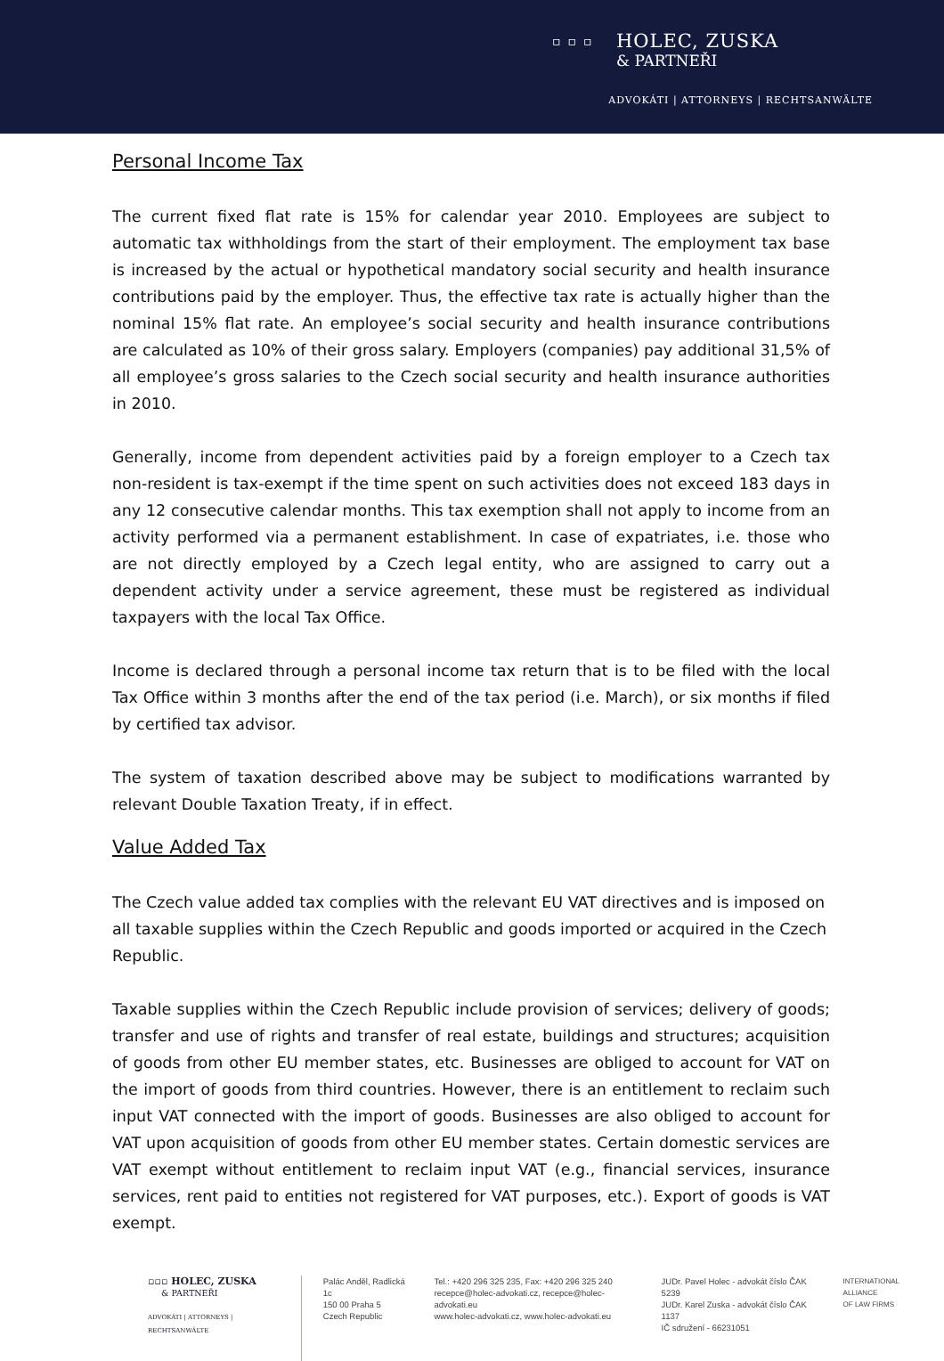▫▫▫
HOLEC, ZUSKA
& PARTNEŘI
ADVOKÁTI | ATTORNEYS | RECHTSANWÄLTE
Personal Income Tax
The current fixed flat rate is 15% for calendar year 2010. Employees are subject to automatic tax withholdings from the start of their employment. The employment tax base is increased by the actual or hypothetical mandatory social security and health insurance contributions paid by the employer. Thus, the effective tax rate is actually higher than the nominal 15% flat rate. An employee’s social security and health insurance contributions are calculated as 10% of their gross salary. Employers (companies) pay additional 31,5% of all employee’s gross salaries to the Czech social security and health insurance authorities in 2010.
Generally, income from dependent activities paid by a foreign employer to a Czech tax non-resident is tax-exempt if the time spent on such activities does not exceed 183 days in any 12 consecutive calendar months. This tax exemption shall not apply to income from an activity performed via a permanent establishment. In case of expatriates, i.e. those who are not directly employed by a Czech legal entity, who are assigned to carry out a dependent activity under a service agreement, these must be registered as individual taxpayers with the local Tax Office.
Income is declared through a personal income tax return that is to be filed with the local Tax Office within 3 months after the end of the tax period (i.e. March), or six months if filed by certified tax advisor.
The system of taxation described above may be subject to modifications warranted by relevant Double Taxation Treaty, if in effect.
Value Added Tax
The Czech value added tax complies with the relevant EU VAT directives and is imposed on all taxable supplies within the Czech Republic and goods imported or acquired in the Czech Republic.
Taxable supplies within the Czech Republic include provision of services; delivery of goods; transfer and use of rights and transfer of real estate, buildings and structures; acquisition of goods from other EU member states, etc. Businesses are obliged to account for VAT on the import of goods from third countries. However, there is an entitlement to reclaim such input VAT connected with the import of goods. Businesses are also obliged to account for VAT upon acquisition of goods from other EU member states. Certain domestic services are VAT exempt without entitlement to reclaim input VAT (e.g., financial services, insurance services, rent paid to entities not registered for VAT purposes, etc.). Export of goods is VAT exempt.
▫▫▫ HOLEC, ZUSKA
& PARTNEŘI
ADVOKÁTI | ATTORNEYS | RECHTSANWÄLTE
Palác Anděl, Radlická 1c
150 00 Praha 5
Czech Republic
Tel.: +420 296 325 235, Fax: +420 296 325 240
recepce@holec-advokati.cz, recepce@holec-advokati.eu
www.holec-advokati.cz, www.holec-advokati.eu
JUDr. Pavel Holec - advokát číslo ČAK 5239
JUDr. Karel Zuska - advokát číslo ČAK 1137
IČ sdružení - 66231051
INTERNATIONAL
ALLIANCE
OF LAW FIRMS